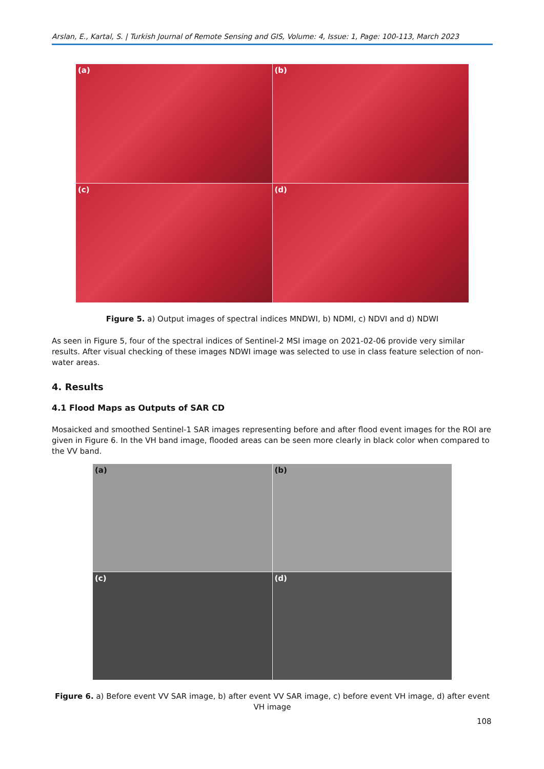Arslan, E., Kartal, S. | Turkish Journal of Remote Sensing and GIS, Volume: 4, Issue: 1, Page: 100-113, March 2023
(a)
(b)
(c)
(d)
Figure 5. a) Output images of spectral indices MNDWI, b) NDMI, c) NDVI and d) NDWI
As seen in Figure 5, four of the spectral indices of Sentinel-2 MSI image on 2021-02-06 provide very similar results. After visual checking of these images NDWI image was selected to use in class feature selection of non-water areas.
4. Results
4.1 Flood Maps as Outputs of SAR CD
Mosaicked and smoothed Sentinel-1 SAR images representing before and after flood event images for the ROI are given in Figure 6. In the VH band image, flooded areas can be seen more clearly in black color when compared to the VV band.
(a)
(b)
(c)
(d)
Figure 6. a) Before event VV SAR image, b) after event VV SAR image, c) before event VH image, d) after event VH image
108